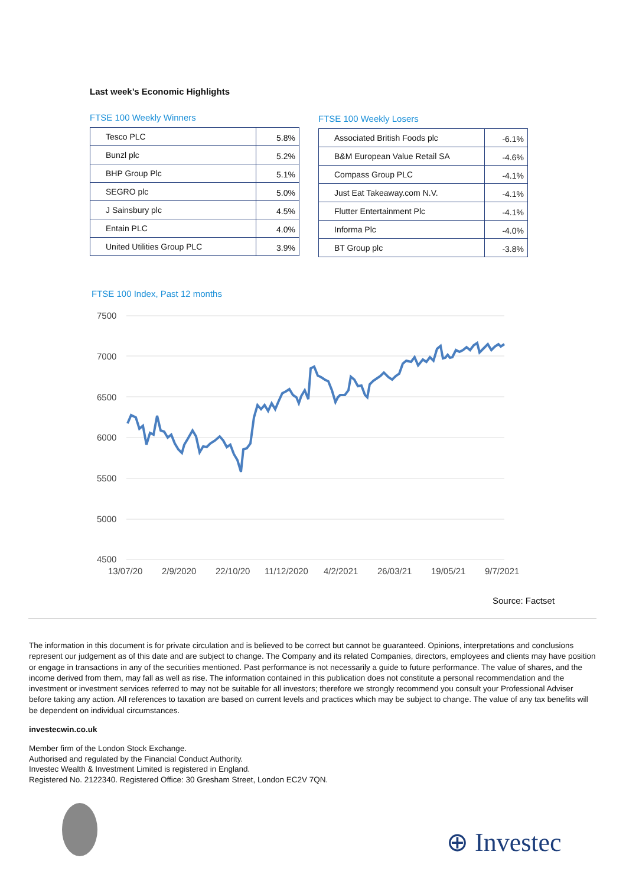Last week’s Economic Highlights
FTSE 100 Weekly Winners
| Tesco PLC | 5.8% |
| Bunzl plc | 5.2% |
| BHP Group Plc | 5.1% |
| SEGRO plc | 5.0% |
| J Sainsbury plc | 4.5% |
| Entain PLC | 4.0% |
| United Utilities Group PLC | 3.9% |
FTSE 100 Weekly Losers
| Associated British Foods plc | -6.1% |
| B&M European Value Retail SA | -4.6% |
| Compass Group PLC | -4.1% |
| Just Eat Takeaway.com N.V. | -4.1% |
| Flutter Entertainment Plc | -4.1% |
| Informa Plc | -4.0% |
| BT Group plc | -3.8% |
FTSE 100 Index, Past 12 months
7500
7000
6500
6000
5500
5000
4500
13/07/20
2/9/2020
22/10/20
11/12/2020
4/2/2021
26/03/21
19/05/21
9/7/2021
Source: Factset
The information in this document is for private circulation and is believed to be correct but cannot be guaranteed. Opinions, interpretations and conclusions represent our judgement as of this date and are subject to change. The Company and its related Companies, directors, employees and clients may have position or engage in transactions in any of the securities mentioned. Past performance is not necessarily a guide to future performance. The value of shares, and the income derived from them, may fall as well as rise. The information contained in this publication does not constitute a personal recommendation and the investment or investment services referred to may not be suitable for all investors; therefore we strongly recommend you consult your Professional Adviser before taking any action. All references to taxation are based on current levels and practices which may be subject to change. The value of any tax benefits will be dependent on individual circumstances.
investecwin.co.uk
Member firm of the London Stock Exchange.
Authorised and regulated by the Financial Conduct Authority.
Investec Wealth & Investment Limited is registered in England.
Registered No. 2122340. Registered Office: 30 Gresham Street, London EC2V 7QN.
⊕ Investec